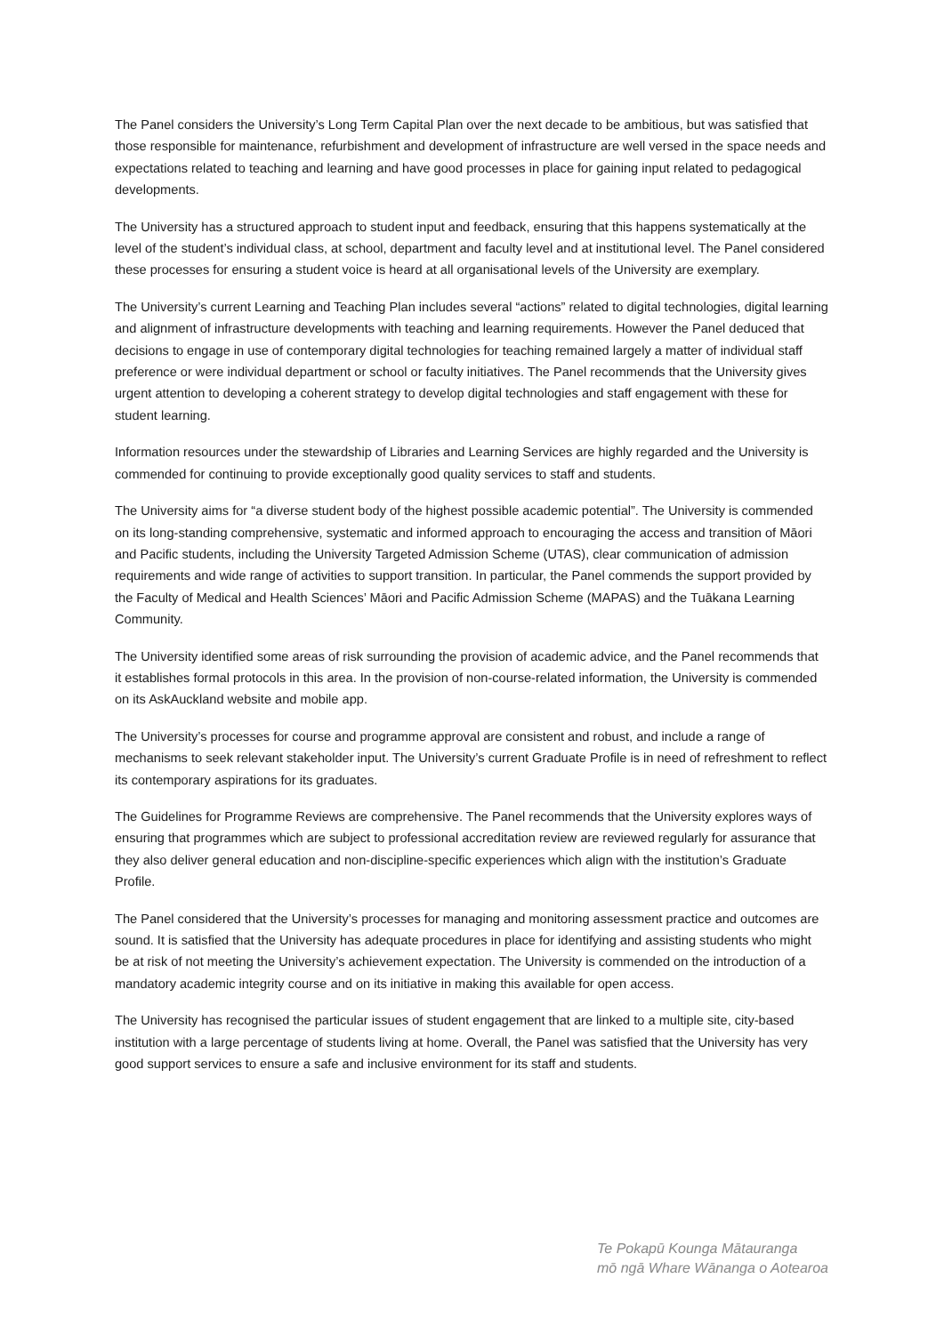The Panel considers the University’s Long Term Capital Plan over the next decade to be ambitious, but was satisfied that those responsible for maintenance, refurbishment and development of infrastructure are well versed in the space needs and expectations related to teaching and learning and have good processes in place for gaining input related to pedagogical developments.
The University has a structured approach to student input and feedback, ensuring that this happens systematically at the level of the student’s individual class, at school, department and faculty level and at institutional level. The Panel considered these processes for ensuring a student voice is heard at all organisational levels of the University are exemplary.
The University’s current Learning and Teaching Plan includes several “actions” related to digital technologies, digital learning and alignment of infrastructure developments with teaching and learning requirements. However the Panel deduced that decisions to engage in use of contemporary digital technologies for teaching remained largely a matter of individual staff preference or were individual department or school or faculty initiatives. The Panel recommends that the University gives urgent attention to developing a coherent strategy to develop digital technologies and staff engagement with these for student learning.
Information resources under the stewardship of Libraries and Learning Services are highly regarded and the University is commended for continuing to provide exceptionally good quality services to staff and students.
The University aims for “a diverse student body of the highest possible academic potential”. The University is commended on its long-standing comprehensive, systematic and informed approach to encouraging the access and transition of Māori and Pacific students, including the University Targeted Admission Scheme (UTAS), clear communication of admission requirements and wide range of activities to support transition. In particular, the Panel commends the support provided by the Faculty of Medical and Health Sciences’ Māori and Pacific Admission Scheme (MAPAS) and the Tuākana Learning Community.
The University identified some areas of risk surrounding the provision of academic advice, and the Panel recommends that it establishes formal protocols in this area. In the provision of non-course-related information, the University is commended on its AskAuckland website and mobile app.
The University’s processes for course and programme approval are consistent and robust, and include a range of mechanisms to seek relevant stakeholder input. The University’s current Graduate Profile is in need of refreshment to reflect its contemporary aspirations for its graduates.
The Guidelines for Programme Reviews are comprehensive. The Panel recommends that the University explores ways of ensuring that programmes which are subject to professional accreditation review are reviewed regularly for assurance that they also deliver general education and non-discipline-specific experiences which align with the institution’s Graduate Profile.
The Panel considered that the University’s processes for managing and monitoring assessment practice and outcomes are sound. It is satisfied that the University has adequate procedures in place for identifying and assisting students who might be at risk of not meeting the University’s achievement expectation. The University is commended on the introduction of a mandatory academic integrity course and on its initiative in making this available for open access.
The University has recognised the particular issues of student engagement that are linked to a multiple site, city-based institution with a large percentage of students living at home. Overall, the Panel was satisfied that the University has very good support services to ensure a safe and inclusive environment for its staff and students.
Te Pokapū Kounga Mātauranga
mō ngā Whare Wānanga o Aotearoa